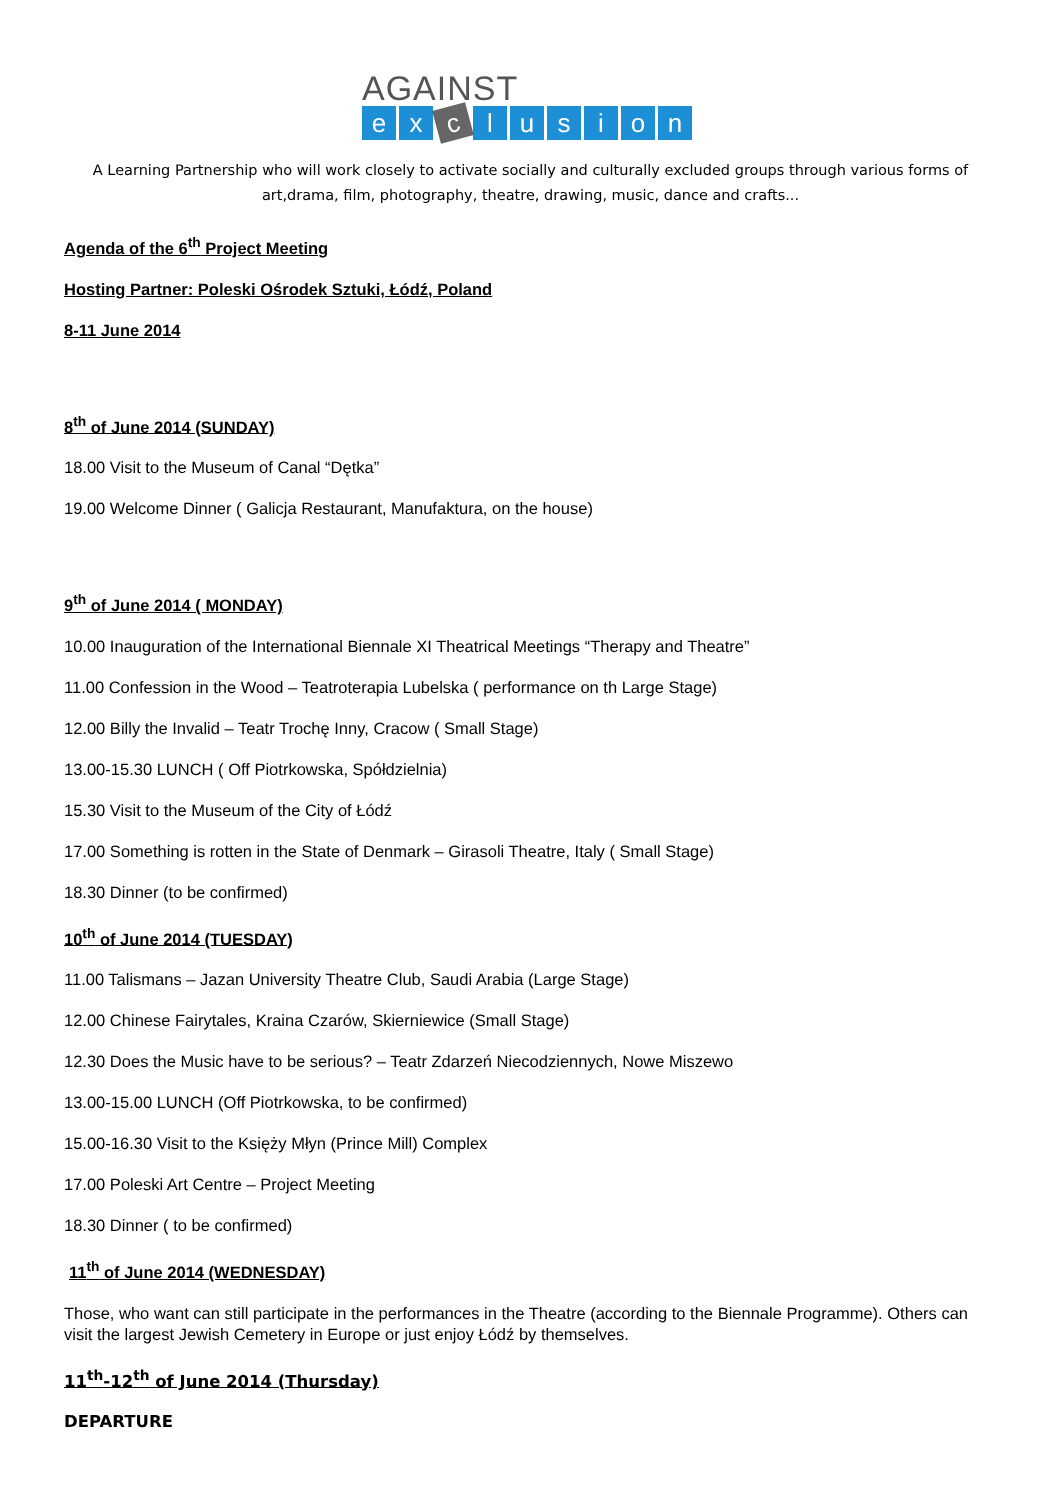AGAINST
ex c lusion
A Learning Partnership who will work closely to activate socially and culturally excluded groups through various forms of
art,drama, film, photography, theatre, drawing, music, dance and crafts...
Agenda of the 6<sup>th</sup> Project Meeting
Hosting Partner: Poleski Ośrodek Sztuki, Łódź, Poland
8-11 June 2014
8<sup>th</sup> of June 2014 (SUNDAY)
18.00 Visit to the Museum of Canal “Dętka”
19.00 Welcome Dinner ( Galicja Restaurant, Manufaktura, on the house)
9<sup>th</sup> of June 2014 ( MONDAY)
10.00 Inauguration of the International Biennale XI Theatrical Meetings “Therapy and Theatre”
11.00 Confession in the Wood – Teatroterapia Lubelska ( performance on th Large Stage)
12.00 Billy the Invalid – Teatr Trochę Inny, Cracow ( Small Stage)
13.00-15.30 LUNCH ( Off Piotrkowska, Spółdzielnia)
15.30 Visit to the Museum of the City of Łódź
17.00 Something is rotten in the State of Denmark – Girasoli Theatre, Italy ( Small Stage)
18.30 Dinner (to be confirmed)
10<sup>th</sup> of June 2014 (TUESDAY)
11.00 Talismans – Jazan University Theatre Club, Saudi Arabia (Large Stage)
12.00 Chinese Fairytales, Kraina Czarów, Skierniewice (Small Stage)
12.30 Does the Music have to be serious? – Teatr Zdarzeń Niecodziennych, Nowe Miszewo
13.00-15.00 LUNCH (Off Piotrkowska, to be confirmed)
15.00-16.30 Visit to the Księży Młyn (Prince Mill) Complex
17.00 Poleski Art Centre – Project Meeting
18.30 Dinner ( to be confirmed)
11<sup>th</sup> of June 2014 (WEDNESDAY)
Those, who want can still participate in the performances in the Theatre (according to the Biennale Programme). Others can visit the largest Jewish Cemetery in Europe or just enjoy Łódź by themselves.
11<sup>th</sup>-12<sup>th</sup> of June 2014 (Thursday)
DEPARTURE